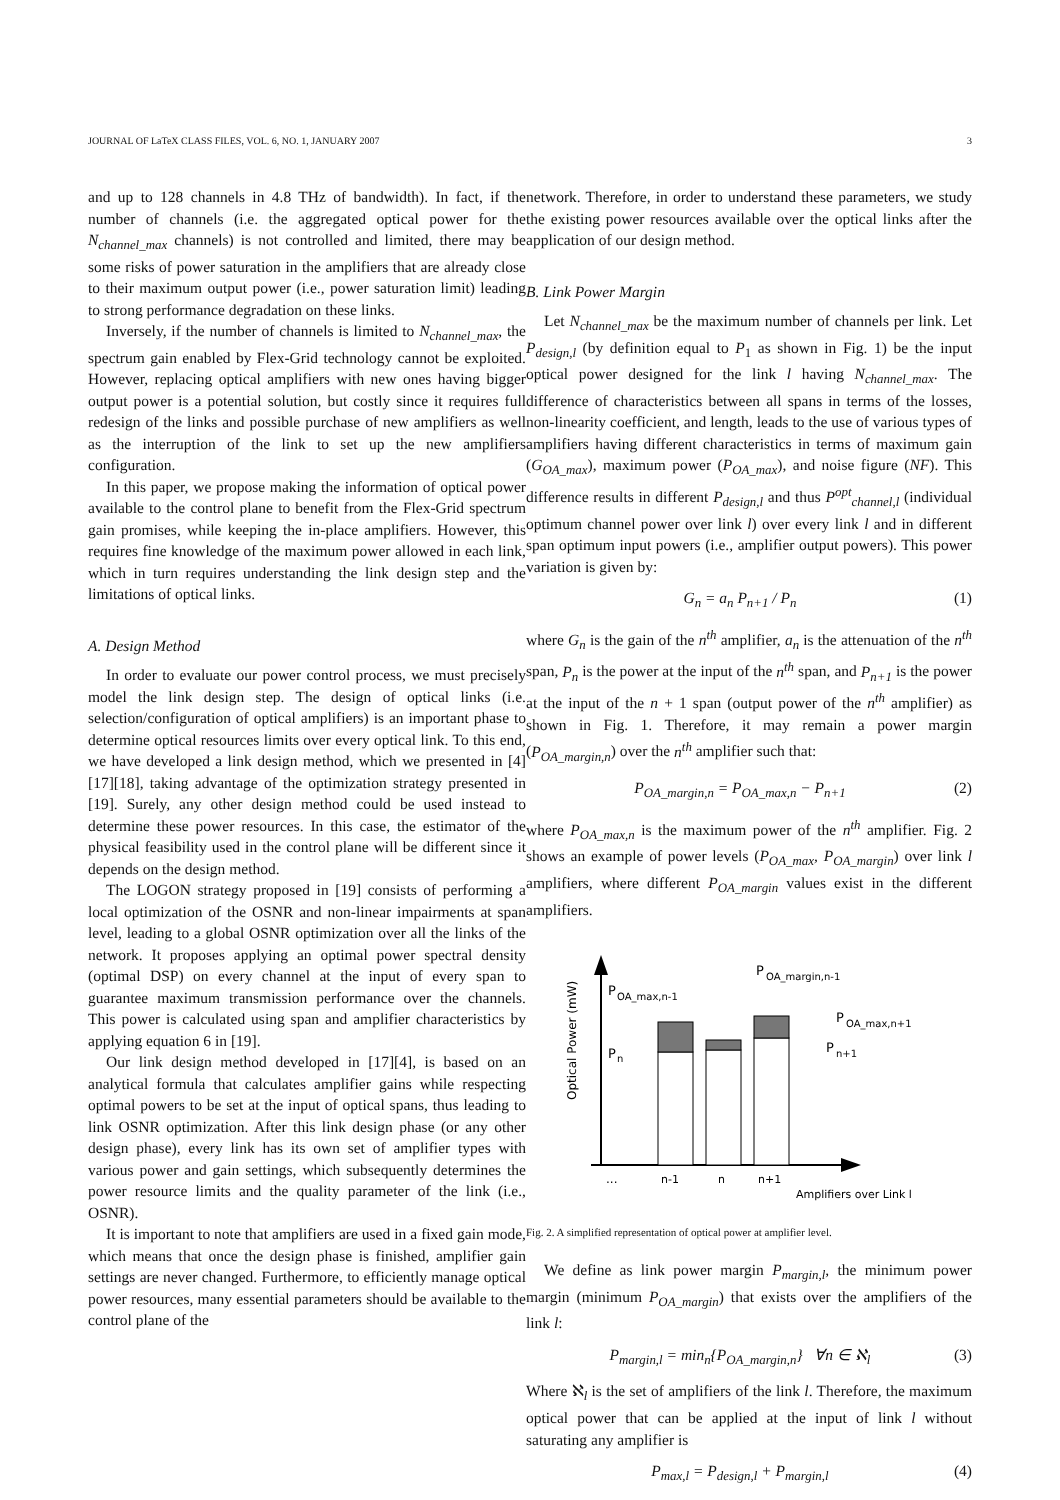JOURNAL OF LaTeX CLASS FILES, VOL. 6, NO. 1, JANUARY 2007 3
and up to 128 channels in 4.8 THz of bandwidth). In fact, if the number of channels (i.e. the aggregated optical power for the N<sub>channel_max</sub> channels) is not controlled and limited, there may be some risks of power saturation in the amplifiers that are already close to their maximum output power (i.e., power saturation limit) leading to strong performance degradation on these links.
Inversely, if the number of channels is limited to N<sub>channel_max</sub>, the spectrum gain enabled by Flex-Grid technology cannot be exploited. However, replacing optical amplifiers with new ones having bigger output power is a potential solution, but costly since it requires full redesign of the links and possible purchase of new amplifiers as well as the interruption of the link to set up the new amplifiers configuration.
In this paper, we propose making the information of optical power available to the control plane to benefit from the Flex-Grid spectrum gain promises, while keeping the in-place amplifiers. However, this requires fine knowledge of the maximum power allowed in each link, which in turn requires understanding the link design step and the limitations of optical links.
A. Design Method
In order to evaluate our power control process, we must precisely model the link design step. The design of optical links (i.e. selection/configuration of optical amplifiers) is an important phase to determine optical resources limits over every optical link. To this end, we have developed a link design method, which we presented in [4][17][18], taking advantage of the optimization strategy presented in [19]. Surely, any other design method could be used instead to determine these power resources. In this case, the estimator of the physical feasibility used in the control plane will be different since it depends on the design method.
The LOGON strategy proposed in [19] consists of performing a local optimization of the OSNR and non-linear impairments at span level, leading to a global OSNR optimization over all the links of the network. It proposes applying an optimal power spectral density (optimal DSP) on every channel at the input of every span to guarantee maximum transmission performance over the channels. This power is calculated using span and amplifier characteristics by applying equation 6 in [19].
Our link design method developed in [17][4], is based on an analytical formula that calculates amplifier gains while respecting optimal powers to be set at the input of optical spans, thus leading to link OSNR optimization. After this link design phase (or any other design phase), every link has its own set of amplifier types with various power and gain settings, which subsequently determines the power resource limits and the quality parameter of the link (i.e., OSNR).
It is important to note that amplifiers are used in a fixed gain mode, which means that once the design phase is finished, amplifier gain settings are never changed. Furthermore, to efficiently manage optical power resources, many essential parameters should be available to the control plane of the
network. Therefore, in order to understand these parameters, we study the existing power resources available over the optical links after the application of our design method.
B. Link Power Margin
Let N<sub>channel_max</sub> be the maximum number of channels per link. Let P<sub>design,l</sub> (by definition equal to P<sub>1</sub> as shown in Fig. 1) be the input optical power designed for the link l having N<sub>channel_max</sub>. The difference of characteristics between all spans in terms of the losses, non-linearity coefficient, and length, leads to the use of various types of amplifiers having different characteristics in terms of maximum gain (G<sub>OA_max</sub>), maximum power (P<sub>OA_max</sub>), and noise figure (NF). This difference results in different P<sub>design,l</sub> and thus P<sup>opt</sup><sub>channel,l</sub> (individual optimum channel power over link l) over every link l and in different span optimum input powers (i.e., amplifier output powers). This power variation is given by:
G<sub>n</sub> = a<sub>n</sub> P<sub>n+1</sub> / P<sub>n</sub> (1)
where G<sub>n</sub> is the gain of the n<sup>th</sup> amplifier, a<sub>n</sub> is the attenuation of the n<sup>th</sup> span, P<sub>n</sub> is the power at the input of the n<sup>th</sup> span, and P<sub>n+1</sub> is the power at the input of the n + 1 span (output power of the n<sup>th</sup> amplifier) as shown in Fig. 1. Therefore, it may remain a power margin (P<sub>OA_margin,n</sub>) over the n<sup>th</sup> amplifier such that:
P<sub>OA_margin,n</sub> = P<sub>OA_max,n</sub> − P<sub>n+1</sub> (2)
where P<sub>OA_max,n</sub> is the maximum power of the n<sup>th</sup> amplifier. Fig. 2 shows an example of power levels (P<sub>OA_max</sub>, P<sub>OA_margin</sub>) over link l amplifiers, where different P<sub>OA_margin</sub> values exist in the different amplifiers.
Optical Power (mW)
P
OA_max,n-1
P
n
P
OA_margin,n-1
P
OA_max,n+1
P
n+1
...
n-1
n
n+1
Amplifiers over Link l
Fig. 2. A simplified representation of optical power at amplifier level.
We define as link power margin P<sub>margin,l</sub>, the minimum power margin (minimum P<sub>OA_margin</sub>) that exists over the amplifiers of the link l:
P<sub>margin,l</sub> = min<sub>n</sub>{P<sub>OA_margin,n</sub>} ∀n ∈ ℵ<sub>l</sub> (3)
Where ℵ<sub>l</sub> is the set of amplifiers of the link l. Therefore, the maximum optical power that can be applied at the input of link l without saturating any amplifier is
P<sub>max,l</sub> = P<sub>design,l</sub> + P<sub>margin,l</sub> (4)